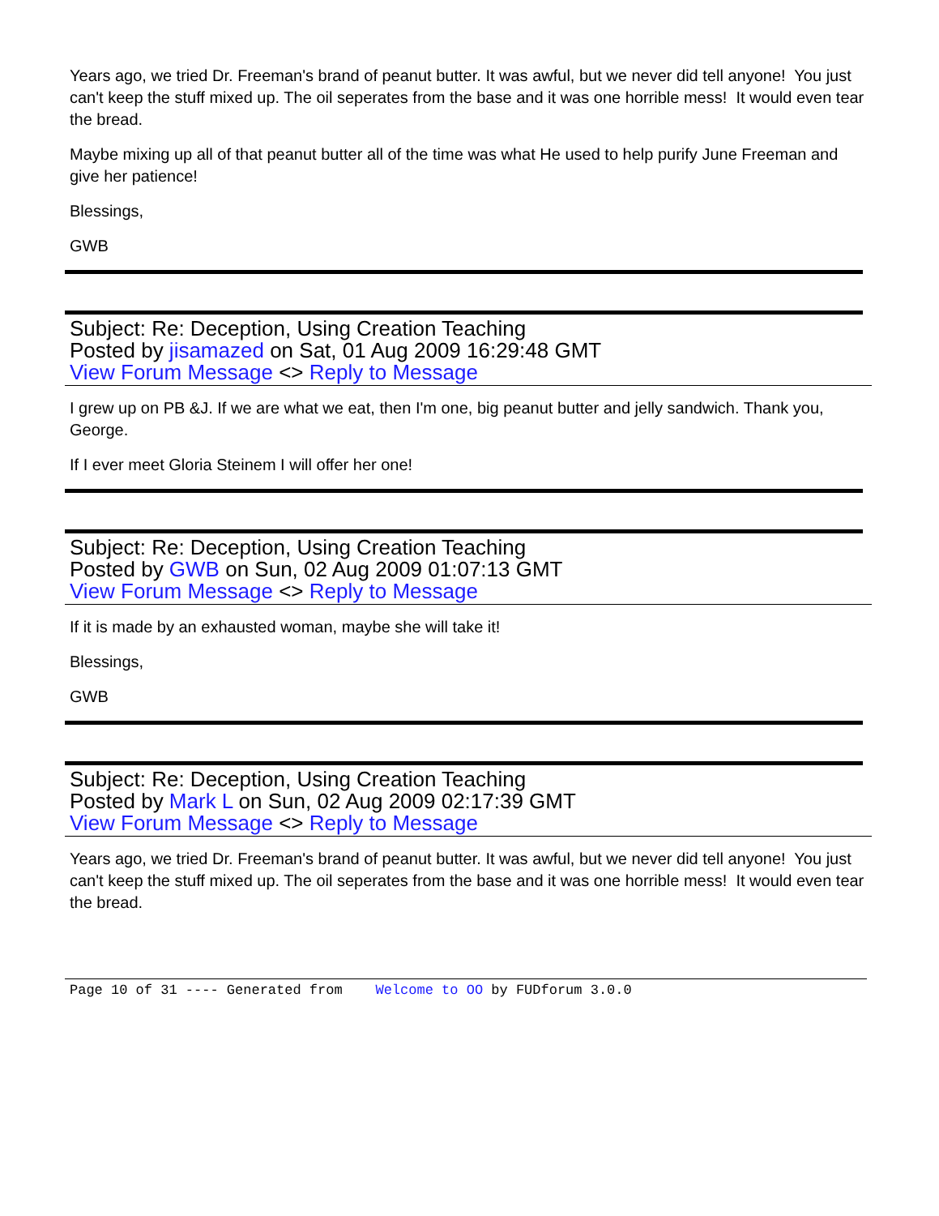Years ago, we tried Dr. Freeman's brand of peanut butter. It was awful, but we never did tell anyone! You just can't keep the stuff mixed up. The oil seperates from the base and it was one horrible mess! It would even tear the bread.
Maybe mixing up all of that peanut butter all of the time was what He used to help purify June Freeman and give her patience!
Blessings,
GWB
Subject: Re: Deception, Using Creation Teaching
Posted by jisamazed on Sat, 01 Aug 2009 16:29:48 GMT
View Forum Message <> Reply to Message
I grew up on PB &J. If we are what we eat, then I'm one, big peanut butter and jelly sandwich. Thank you, George.
If I ever meet Gloria Steinem I will offer her one!
Subject: Re: Deception, Using Creation Teaching
Posted by GWB on Sun, 02 Aug 2009 01:07:13 GMT
View Forum Message <> Reply to Message
If it is made by an exhausted woman, maybe she will take it!
Blessings,
GWB
Subject: Re: Deception, Using Creation Teaching
Posted by Mark L on Sun, 02 Aug 2009 02:17:39 GMT
View Forum Message <> Reply to Message
Years ago, we tried Dr. Freeman's brand of peanut butter. It was awful, but we never did tell anyone! You just can't keep the stuff mixed up. The oil seperates from the base and it was one horrible mess! It would even tear the bread.
Page 10 of 31 ---- Generated from Welcome to OO by FUDforum 3.0.0